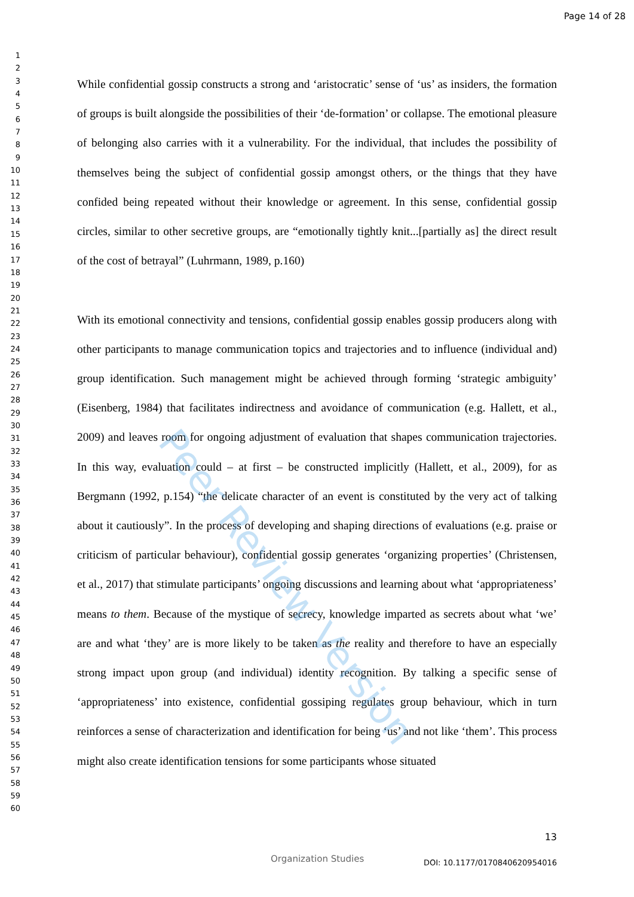Page 14 of 28
1
2
3
4
5
6
7
8
9
10
11
12
13
14
15
16
17
18
19
20
21
22
23
24
25
26
27
28
29
30
31
32
33
34
35
36
37
38
39
40
41
42
43
44
45
46
47
48
49
50
51
52
53
54
55
56
57
58
59
60
While confidential gossip constructs a strong and ‘aristocratic’ sense of ‘us’ as insiders, the formation of groups is built alongside the possibilities of their ‘de-formation’ or collapse. The emotional pleasure of belonging also carries with it a vulnerability. For the individual, that includes the possibility of themselves being the subject of confidential gossip amongst others, or the things that they have confided being repeated without their knowledge or agreement. In this sense, confidential gossip circles, similar to other secretive groups, are “emotionally tightly knit...[partially as] the direct result of the cost of betrayal” (Luhrmann, 1989, p.160)
With its emotional connectivity and tensions, confidential gossip enables gossip producers along with other participants to manage communication topics and trajectories and to influence (individual and) group identification. Such management might be achieved through forming ‘strategic ambiguity’ (Eisenberg, 1984) that facilitates indirectness and avoidance of communication (e.g. Hallett, et al., 2009) and leaves room for ongoing adjustment of evaluation that shapes communication trajectories. In this way, evaluation could – at first – be constructed implicitly (Hallett, et al., 2009), for as Bergmann (1992, p.154) “the delicate character of an event is constituted by the very act of talking about it cautiously”. In the process of developing and shaping directions of evaluations (e.g. praise or criticism of particular behaviour), confidential gossip generates ‘organizing properties’ (Christensen, et al., 2017) that stimulate participants’ ongoing discussions and learning about what ‘appropriateness’ means to them. Because of the mystique of secrecy, knowledge imparted as secrets about what ‘we’ are and what ‘they’ are is more likely to be taken as the reality and therefore to have an especially strong impact upon group (and individual) identity recognition. By talking a specific sense of ‘appropriateness’ into existence, confidential gossiping regulates group behaviour, which in turn reinforces a sense of characterization and identification for being ‘us’ and not like ‘them’. This process might also create identification tensions for some participants whose situated
Peer Review Version
13
Organization Studies DOI: 10.1177/0170840620954016